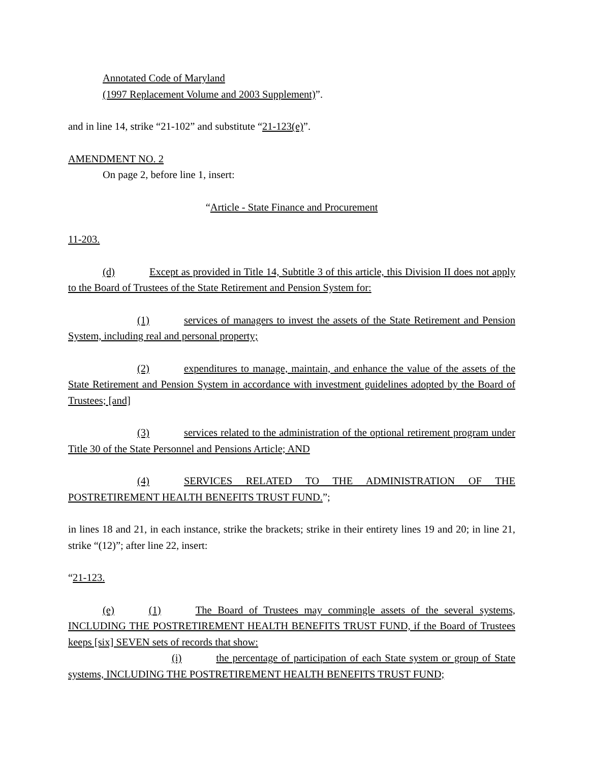Annotated Code of Maryland
(1997 Replacement Volume and 2003 Supplement)”.
and in line 14, strike “21-102” and substitute “21-123(e)”.
AMENDMENT NO. 2
On page 2, before line 1, insert:
“Article - State Finance and Procurement
11-203.
(d) Except as provided in Title 14, Subtitle 3 of this article, this Division II does not apply to the Board of Trustees of the State Retirement and Pension System for:
(1) services of managers to invest the assets of the State Retirement and Pension System, including real and personal property;
(2) expenditures to manage, maintain, and enhance the value of the assets of the State Retirement and Pension System in accordance with investment guidelines adopted by the Board of Trustees; [and]
(3) services related to the administration of the optional retirement program under Title 30 of the State Personnel and Pensions Article; AND
(4) SERVICES RELATED TO THE ADMINISTRATION OF THE POSTRETIREMENT HEALTH BENEFITS TRUST FUND.”;
in lines 18 and 21, in each instance, strike the brackets; strike in their entirety lines 19 and 20; in line 21, strike “(12)”; after line 22, insert:
“21-123.
(e) (1) The Board of Trustees may commingle assets of the several systems, INCLUDING THE POSTRETIREMENT HEALTH BENEFITS TRUST FUND, if the Board of Trustees keeps [six] SEVEN sets of records that show:
(i) the percentage of participation of each State system or group of State systems, INCLUDING THE POSTRETIREMENT HEALTH BENEFITS TRUST FUND;